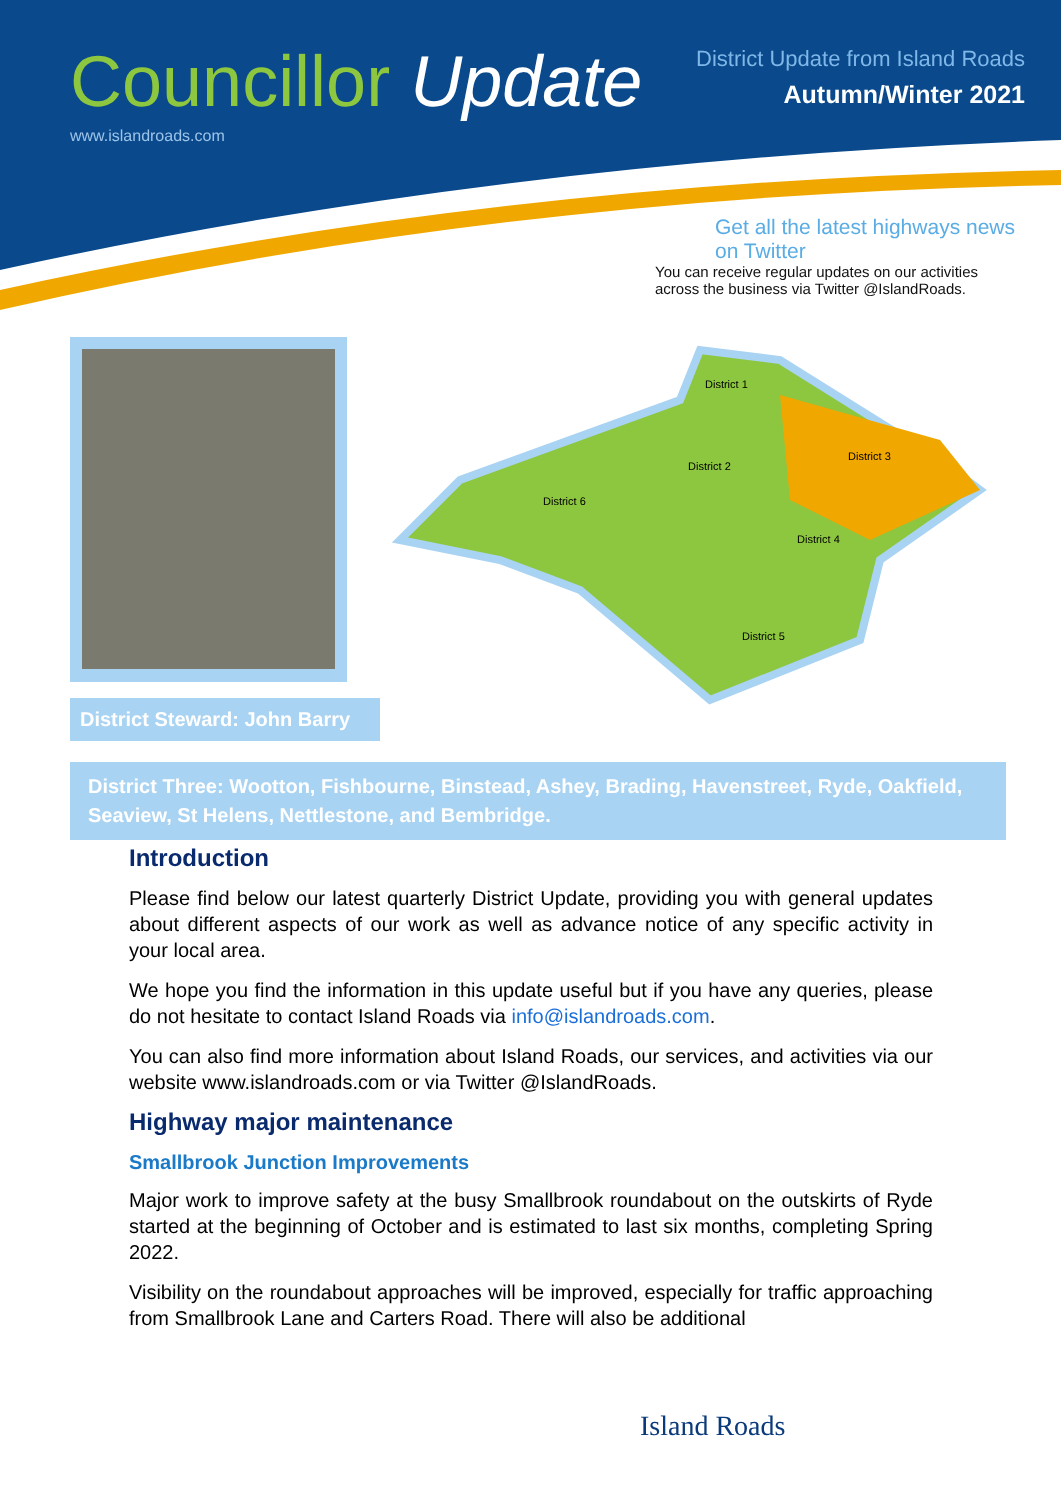Councillor Update
www.islandroads.com
District Update from Island Roads
Autumn/Winter 2021
Get all the latest highways news on Twitter
You can receive regular updates on our activities across the business via Twitter @IslandRoads.
District 1
District 2
District 3
District 4
District 5
District 6
District Steward: John Barry
District Three: Wootton, Fishbourne, Binstead, Ashey, Brading, Havenstreet, Ryde, Oakfield, Seaview, St Helens, Nettlestone, and Bembridge.
Introduction
Please find below our latest quarterly District Update, providing you with general updates about different aspects of our work as well as advance notice of any specific activity in your local area.
We hope you find the information in this update useful but if you have any queries, please do not hesitate to contact Island Roads via info@islandroads.com.
You can also find more information about Island Roads, our services, and activities via our website www.islandroads.com or via Twitter @IslandRoads.
Highway major maintenance
Smallbrook Junction Improvements
Major work to improve safety at the busy Smallbrook roundabout on the outskirts of Ryde started at the beginning of October and is estimated to last six months, completing Spring 2022.
Visibility on the roundabout approaches will be improved, especially for traffic approaching from Smallbrook Lane and Carters Road. There will also be additional
Island Roads